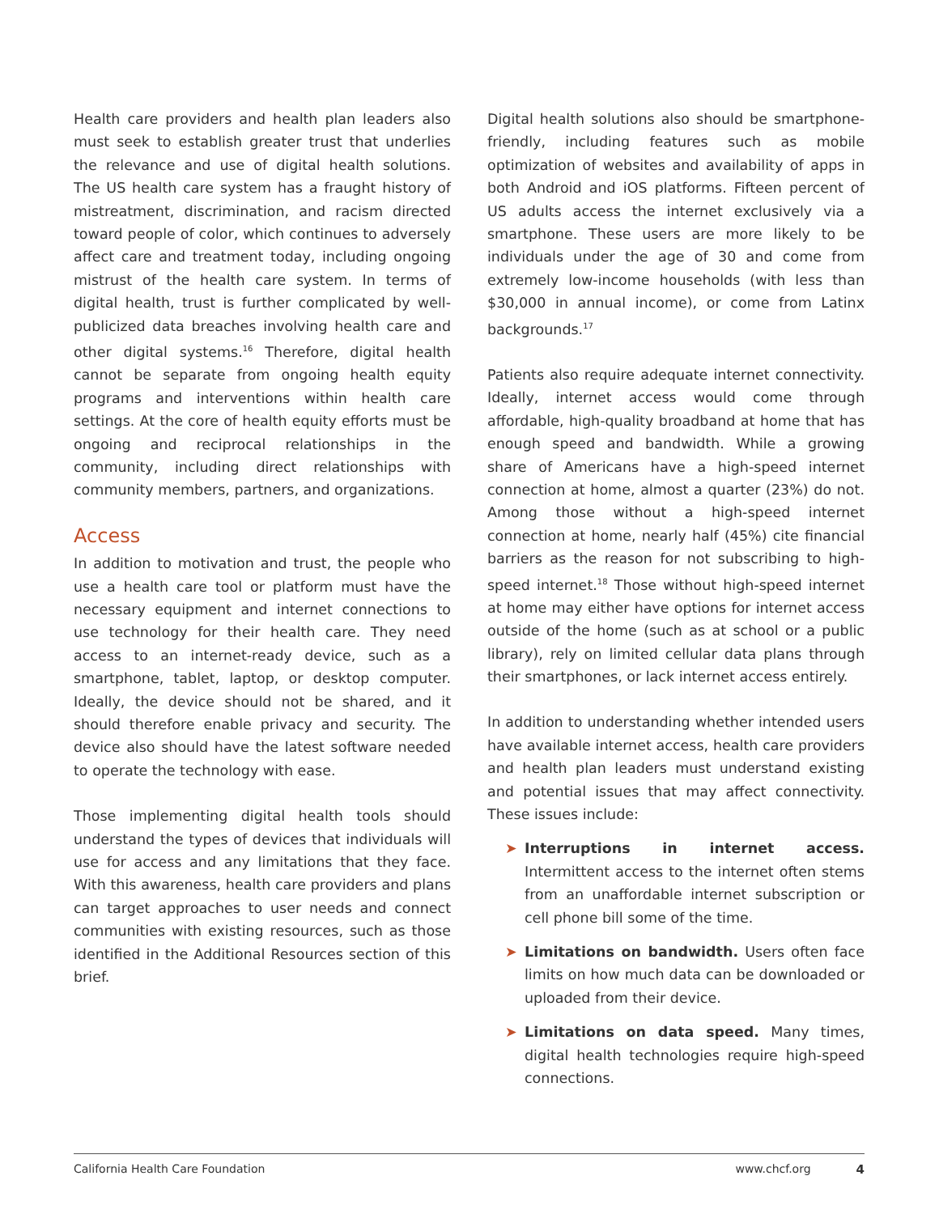Health care providers and health plan leaders also must seek to establish greater trust that underlies the relevance and use of digital health solutions. The US health care system has a fraught history of mistreatment, discrimination, and racism directed toward people of color, which continues to adversely affect care and treatment today, including ongoing mistrust of the health care system. In terms of digital health, trust is further complicated by well-publicized data breaches involving health care and other digital systems.<sup>16</sup> Therefore, digital health cannot be separate from ongoing health equity programs and interventions within health care settings. At the core of health equity efforts must be ongoing and reciprocal relationships in the community, including direct relationships with community members, partners, and organizations.
Access
In addition to motivation and trust, the people who use a health care tool or platform must have the necessary equipment and internet connections to use technology for their health care. They need access to an internet-ready device, such as a smartphone, tablet, laptop, or desktop computer. Ideally, the device should not be shared, and it should therefore enable privacy and security. The device also should have the latest software needed to operate the technology with ease.
Those implementing digital health tools should understand the types of devices that individuals will use for access and any limitations that they face. With this awareness, health care providers and plans can target approaches to user needs and connect communities with existing resources, such as those identified in the Additional Resources section of this brief.
Digital health solutions also should be smartphone-friendly, including features such as mobile optimization of websites and availability of apps in both Android and iOS platforms. Fifteen percent of US adults access the internet exclusively via a smartphone. These users are more likely to be individuals under the age of 30 and come from extremely low-income households (with less than $30,000 in annual income), or come from Latinx backgrounds.<sup>17</sup>
Patients also require adequate internet connectivity. Ideally, internet access would come through affordable, high-quality broadband at home that has enough speed and bandwidth. While a growing share of Americans have a high-speed internet connection at home, almost a quarter (23%) do not. Among those without a high-speed internet connection at home, nearly half (45%) cite financial barriers as the reason for not subscribing to high-speed internet.<sup>18</sup> Those without high-speed internet at home may either have options for internet access outside of the home (such as at school or a public library), rely on limited cellular data plans through their smartphones, or lack internet access entirely.
In addition to understanding whether intended users have available internet access, health care providers and health plan leaders must understand existing and potential issues that may affect connectivity. These issues include:
➤ Interruptions in internet access. Intermittent access to the internet often stems from an unaffordable internet subscription or cell phone bill some of the time.
➤ Limitations on bandwidth. Users often face limits on how much data can be downloaded or uploaded from their device.
➤ Limitations on data speed. Many times, digital health technologies require high-speed connections.
California Health Care Foundation www.chcf.org 4